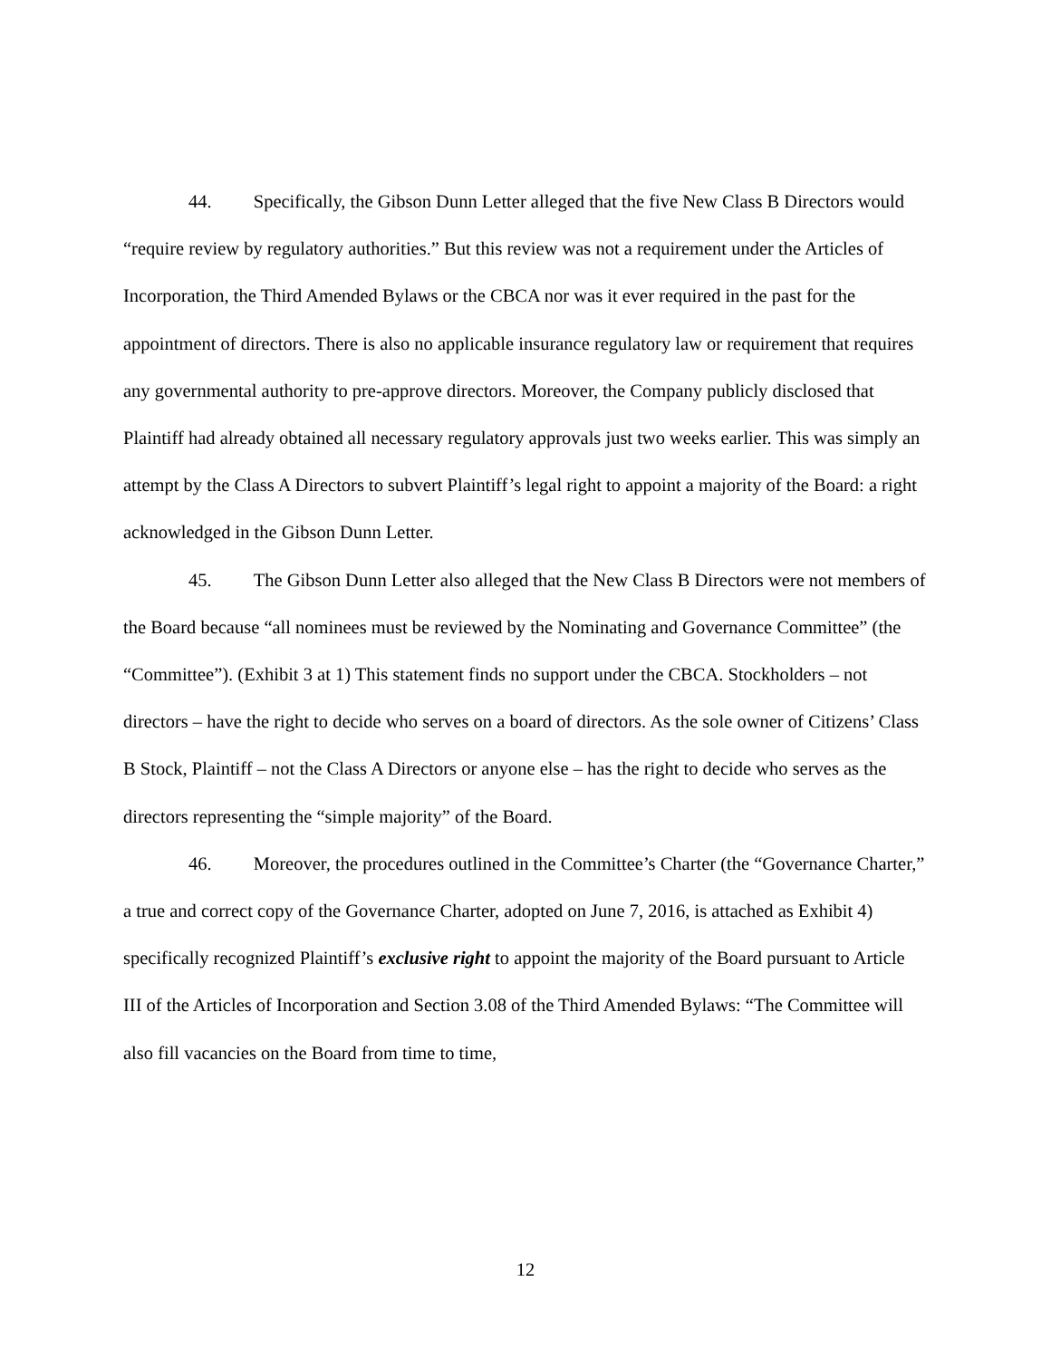44. Specifically, the Gibson Dunn Letter alleged that the five New Class B Directors would “require review by regulatory authorities.” But this review was not a requirement under the Articles of Incorporation, the Third Amended Bylaws or the CBCA nor was it ever required in the past for the appointment of directors. There is also no applicable insurance regulatory law or requirement that requires any governmental authority to pre-approve directors. Moreover, the Company publicly disclosed that Plaintiff had already obtained all necessary regulatory approvals just two weeks earlier. This was simply an attempt by the Class A Directors to subvert Plaintiff’s legal right to appoint a majority of the Board: a right acknowledged in the Gibson Dunn Letter.
45. The Gibson Dunn Letter also alleged that the New Class B Directors were not members of the Board because “all nominees must be reviewed by the Nominating and Governance Committee” (the “Committee”). (Exhibit 3 at 1) This statement finds no support under the CBCA. Stockholders – not directors – have the right to decide who serves on a board of directors. As the sole owner of Citizens’ Class B Stock, Plaintiff – not the Class A Directors or anyone else – has the right to decide who serves as the directors representing the “simple majority” of the Board.
46. Moreover, the procedures outlined in the Committee’s Charter (the “Governance Charter,” a true and correct copy of the Governance Charter, adopted on June 7, 2016, is attached as Exhibit 4) specifically recognized Plaintiff’s exclusive right to appoint the majority of the Board pursuant to Article III of the Articles of Incorporation and Section 3.08 of the Third Amended Bylaws: “The Committee will also fill vacancies on the Board from time to time,
12